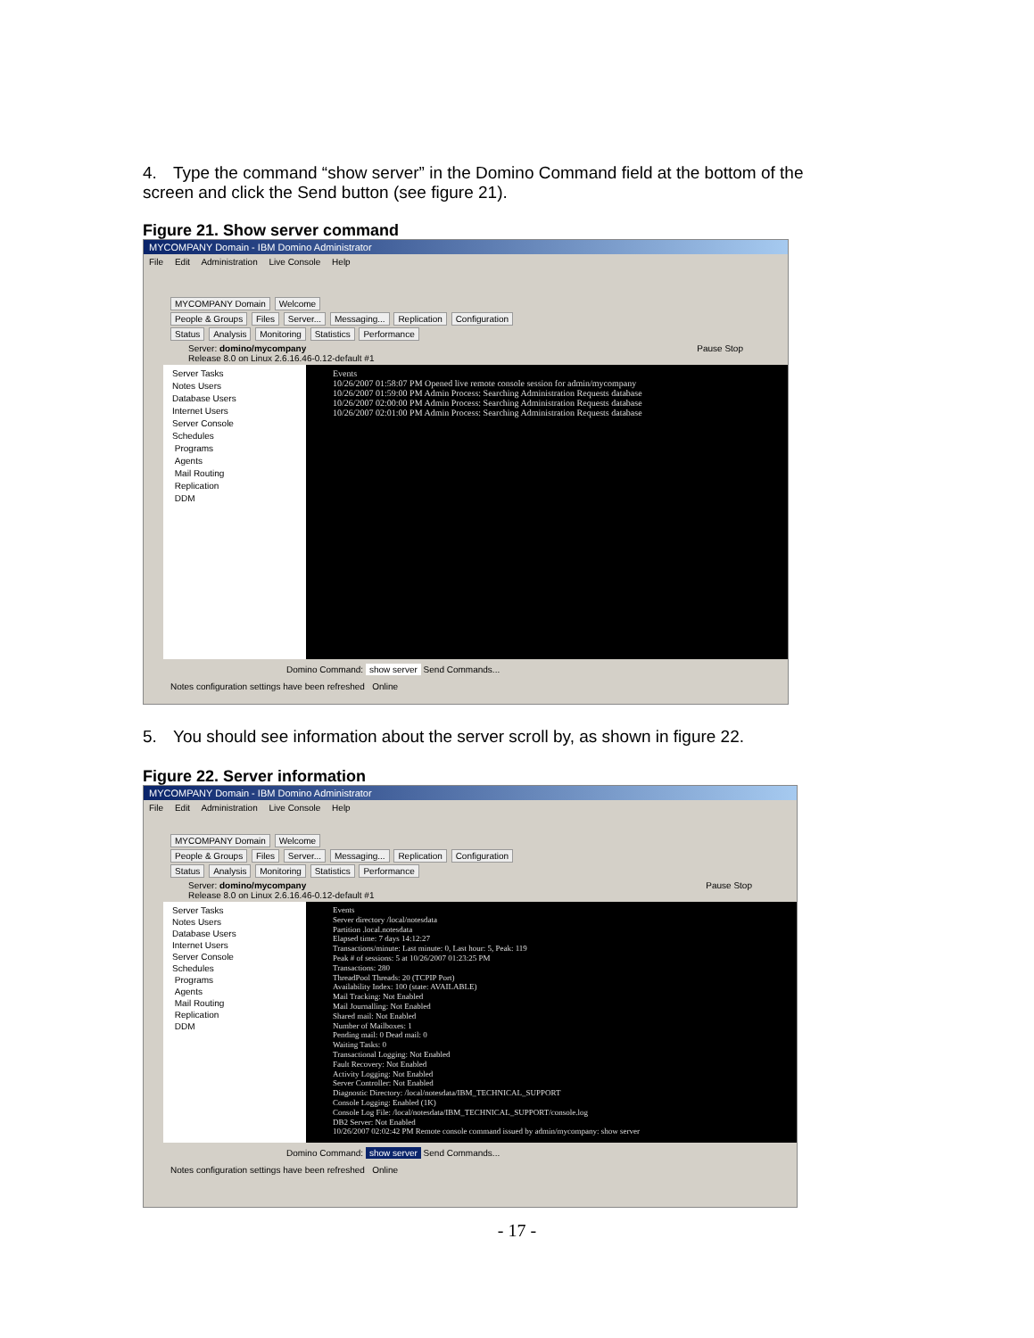4. Type the command “show server” in the Domino Command field at the bottom of the screen and click the Send button (see figure 21).
Figure 21. Show server command
MYCOMPANY Domain - IBM Domino Administrator
File Edit Administration Live Console Help
MYCOMPANY Domain Welcome
People & Groups Files Server... Messaging... Replication Configuration
Status Analysis Monitoring Statistics Performance
Server: domino/mycompany Pause Stop
Release 8.0 on Linux 2.6.16.46-0.12-default #1
Server Tasks
Notes Users
Database Users
Internet Users
Server Console
Schedules
Programs
Agents
Mail Routing
Replication
DDM
Events
10/26/2007 01:58:07 PM Opened live remote console session for admin/mycompany
10/26/2007 01:59:00 PM Admin Process: Searching Administration Requests database
10/26/2007 02:00:00 PM Admin Process: Searching Administration Requests database
10/26/2007 02:01:00 PM Admin Process: Searching Administration Requests database
Domino Command: show server Send Commands...
Notes configuration settings have been refreshed Online
5. You should see information about the server scroll by, as shown in figure 22.
Figure 22. Server information
MYCOMPANY Domain - IBM Domino Administrator
File Edit Administration Live Console Help
MYCOMPANY Domain Welcome
People & Groups Files Server... Messaging... Replication Configuration
Status Analysis Monitoring Statistics Performance
Server: domino/mycompany Pause Stop
Release 8.0 on Linux 2.6.16.46-0.12-default #1
Server Tasks
Notes Users
Database Users
Internet Users
Server Console
Schedules
Programs
Agents
Mail Routing
Replication
DDM
Events
Server directory /local/notesdata
Partition .local.notesdata
Elapsed time: 7 days 14:12:27
Transactions/minute: Last minute: 0, Last hour: 5, Peak: 119
Peak # of sessions: 5 at 10/26/2007 01:23:25 PM
Transactions: 280
ThreadPool Threads: 20 (TCPIP Port)
Availability Index: 100 (state: AVAILABLE)
Mail Tracking: Not Enabled
Mail Journalling: Not Enabled
Shared mail: Not Enabled
Number of Mailboxes: 1
Pending mail: 0 Dead mail: 0
Waiting Tasks: 0
Transactional Logging: Not Enabled
Fault Recovery: Not Enabled
Activity Logging: Not Enabled
Server Controller: Not Enabled
Diagnostic Directory: /local/notesdata/IBM_TECHNICAL_SUPPORT
Console Logging: Enabled (1K)
Console Log File: /local/notesdata/IBM_TECHNICAL_SUPPORT/console.log
DB2 Server: Not Enabled
10/26/2007 02:02:42 PM Remote console command issued by admin/mycompany: show server
Domino Command: show server Send Commands...
Notes configuration settings have been refreshed Online
- 17 -